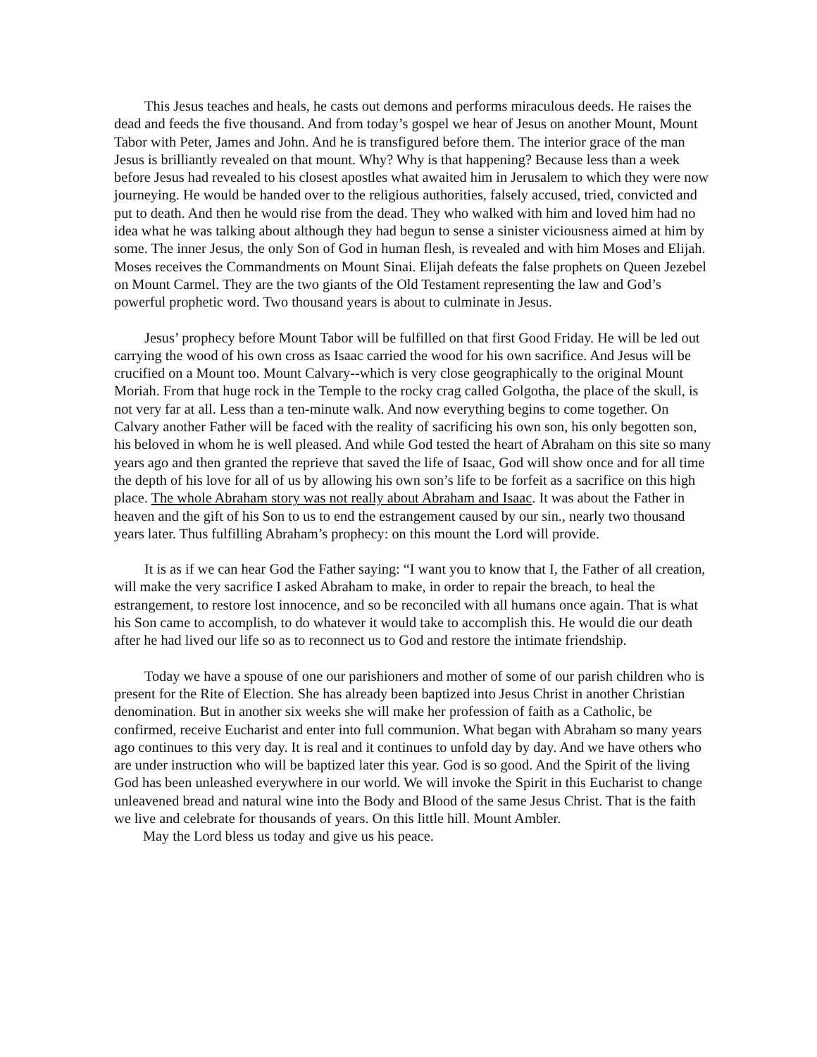This Jesus teaches and heals, he casts out demons and performs miraculous deeds. He raises the dead and feeds the five thousand. And from today’s gospel we hear of Jesus on another Mount, Mount Tabor with Peter, James and John. And he is transfigured before them. The interior grace of the man Jesus is brilliantly revealed on that mount. Why? Why is that happening? Because less than a week before Jesus had revealed to his closest apostles what awaited him in Jerusalem to which they were now journeying. He would be handed over to the religious authorities, falsely accused, tried, convicted and put to death. And then he would rise from the dead. They who walked with him and loved him had no idea what he was talking about although they had begun to sense a sinister viciousness aimed at him by some. The inner Jesus, the only Son of God in human flesh, is revealed and with him Moses and Elijah. Moses receives the Commandments on Mount Sinai. Elijah defeats the false prophets on Queen Jezebel on Mount Carmel. They are the two giants of the Old Testament representing the law and God’s powerful prophetic word. Two thousand years is about to culminate in Jesus.
Jesus’ prophecy before Mount Tabor will be fulfilled on that first Good Friday. He will be led out carrying the wood of his own cross as Isaac carried the wood for his own sacrifice. And Jesus will be crucified on a Mount too. Mount Calvary--which is very close geographically to the original Mount Moriah. From that huge rock in the Temple to the rocky crag called Golgotha, the place of the skull, is not very far at all. Less than a ten-minute walk. And now everything begins to come together. On Calvary another Father will be faced with the reality of sacrificing his own son, his only begotten son, his beloved in whom he is well pleased. And while God tested the heart of Abraham on this site so many years ago and then granted the reprieve that saved the life of Isaac, God will show once and for all time the depth of his love for all of us by allowing his own son’s life to be forfeit as a sacrifice on this high place. The whole Abraham story was not really about Abraham and Isaac. It was about the Father in heaven and the gift of his Son to us to end the estrangement caused by our sin., nearly two thousand years later. Thus fulfilling Abraham’s prophecy: on this mount the Lord will provide.
It is as if we can hear God the Father saying: “I want you to know that I, the Father of all creation, will make the very sacrifice I asked Abraham to make, in order to repair the breach, to heal the estrangement, to restore lost innocence, and so be reconciled with all humans once again. That is what his Son came to accomplish, to do whatever it would take to accomplish this. He would die our death after he had lived our life so as to reconnect us to God and restore the intimate friendship.
Today we have a spouse of one our parishioners and mother of some of our parish children who is present for the Rite of Election. She has already been baptized into Jesus Christ in another Christian denomination. But in another six weeks she will make her profession of faith as a Catholic, be confirmed, receive Eucharist and enter into full communion. What began with Abraham so many years ago continues to this very day. It is real and it continues to unfold day by day. And we have others who are under instruction who will be baptized later this year. God is so good. And the Spirit of the living God has been unleashed everywhere in our world. We will invoke the Spirit in this Eucharist to change unleavened bread and natural wine into the Body and Blood of the same Jesus Christ. That is the faith we live and celebrate for thousands of years. On this little hill. Mount Ambler.
May the Lord bless us today and give us his peace.